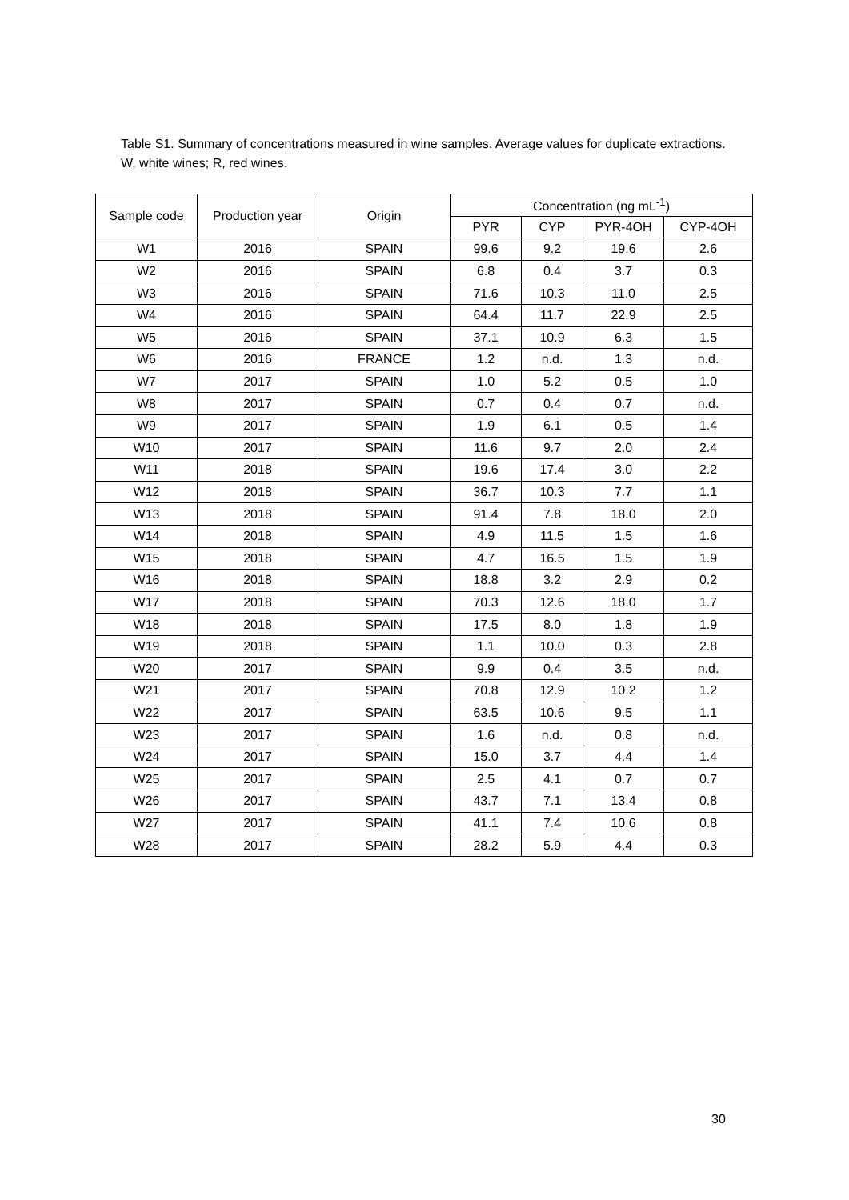Table S1. Summary of concentrations measured in wine samples. Average values for duplicate extractions. W, white wines; R, red wines.
| Sample code | Production year | Origin | Concentration (ng mL<sup>-1</sup>) | | | |
| --- | --- | --- | --- | --- | --- | --- |
| | | | PYR | CYP | PYR-4OH | CYP-4OH |
| W1 | 2016 | SPAIN | 99.6 | 9.2 | 19.6 | 2.6 |
| W2 | 2016 | SPAIN | 6.8 | 0.4 | 3.7 | 0.3 |
| W3 | 2016 | SPAIN | 71.6 | 10.3 | 11.0 | 2.5 |
| W4 | 2016 | SPAIN | 64.4 | 11.7 | 22.9 | 2.5 |
| W5 | 2016 | SPAIN | 37.1 | 10.9 | 6.3 | 1.5 |
| W6 | 2016 | FRANCE | 1.2 | n.d. | 1.3 | n.d. |
| W7 | 2017 | SPAIN | 1.0 | 5.2 | 0.5 | 1.0 |
| W8 | 2017 | SPAIN | 0.7 | 0.4 | 0.7 | n.d. |
| W9 | 2017 | SPAIN | 1.9 | 6.1 | 0.5 | 1.4 |
| W10 | 2017 | SPAIN | 11.6 | 9.7 | 2.0 | 2.4 |
| W11 | 2018 | SPAIN | 19.6 | 17.4 | 3.0 | 2.2 |
| W12 | 2018 | SPAIN | 36.7 | 10.3 | 7.7 | 1.1 |
| W13 | 2018 | SPAIN | 91.4 | 7.8 | 18.0 | 2.0 |
| W14 | 2018 | SPAIN | 4.9 | 11.5 | 1.5 | 1.6 |
| W15 | 2018 | SPAIN | 4.7 | 16.5 | 1.5 | 1.9 |
| W16 | 2018 | SPAIN | 18.8 | 3.2 | 2.9 | 0.2 |
| W17 | 2018 | SPAIN | 70.3 | 12.6 | 18.0 | 1.7 |
| W18 | 2018 | SPAIN | 17.5 | 8.0 | 1.8 | 1.9 |
| W19 | 2018 | SPAIN | 1.1 | 10.0 | 0.3 | 2.8 |
| W20 | 2017 | SPAIN | 9.9 | 0.4 | 3.5 | n.d. |
| W21 | 2017 | SPAIN | 70.8 | 12.9 | 10.2 | 1.2 |
| W22 | 2017 | SPAIN | 63.5 | 10.6 | 9.5 | 1.1 |
| W23 | 2017 | SPAIN | 1.6 | n.d. | 0.8 | n.d. |
| W24 | 2017 | SPAIN | 15.0 | 3.7 | 4.4 | 1.4 |
| W25 | 2017 | SPAIN | 2.5 | 4.1 | 0.7 | 0.7 |
| W26 | 2017 | SPAIN | 43.7 | 7.1 | 13.4 | 0.8 |
| W27 | 2017 | SPAIN | 41.1 | 7.4 | 10.6 | 0.8 |
| W28 | 2017 | SPAIN | 28.2 | 5.9 | 4.4 | 0.3 |
30